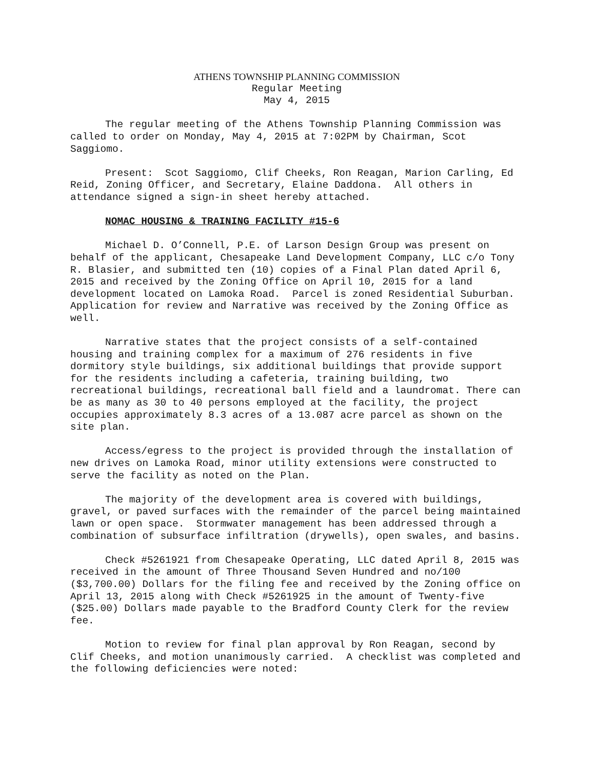ATHENS TOWNSHIP PLANNING COMMISSION
Regular Meeting
May 4, 2015
The regular meeting of the Athens Township Planning Commission was called to order on Monday, May 4, 2015 at 7:02PM by Chairman, Scot Saggiomo.
Present: Scot Saggiomo, Clif Cheeks, Ron Reagan, Marion Carling, Ed Reid, Zoning Officer, and Secretary, Elaine Daddona. All others in attendance signed a sign-in sheet hereby attached.
NOMAC HOUSING & TRAINING FACILITY #15-6
Michael D. O’Connell, P.E. of Larson Design Group was present on behalf of the applicant, Chesapeake Land Development Company, LLC c/o Tony R. Blasier, and submitted ten (10) copies of a Final Plan dated April 6, 2015 and received by the Zoning Office on April 10, 2015 for a land development located on Lamoka Road. Parcel is zoned Residential Suburban. Application for review and Narrative was received by the Zoning Office as well.
Narrative states that the project consists of a self-contained housing and training complex for a maximum of 276 residents in five dormitory style buildings, six additional buildings that provide support for the residents including a cafeteria, training building, two recreational buildings, recreational ball field and a laundromat. There can be as many as 30 to 40 persons employed at the facility, the project occupies approximately 8.3 acres of a 13.087 acre parcel as shown on the site plan.
Access/egress to the project is provided through the installation of new drives on Lamoka Road, minor utility extensions were constructed to serve the facility as noted on the Plan.
The majority of the development area is covered with buildings, gravel, or paved surfaces with the remainder of the parcel being maintained lawn or open space. Stormwater management has been addressed through a combination of subsurface infiltration (drywells), open swales, and basins.
Check #5261921 from Chesapeake Operating, LLC dated April 8, 2015 was received in the amount of Three Thousand Seven Hundred and no/100 ($3,700.00) Dollars for the filing fee and received by the Zoning office on April 13, 2015 along with Check #5261925 in the amount of Twenty-five ($25.00) Dollars made payable to the Bradford County Clerk for the review fee.
Motion to review for final plan approval by Ron Reagan, second by Clif Cheeks, and motion unanimously carried. A checklist was completed and the following deficiencies were noted: